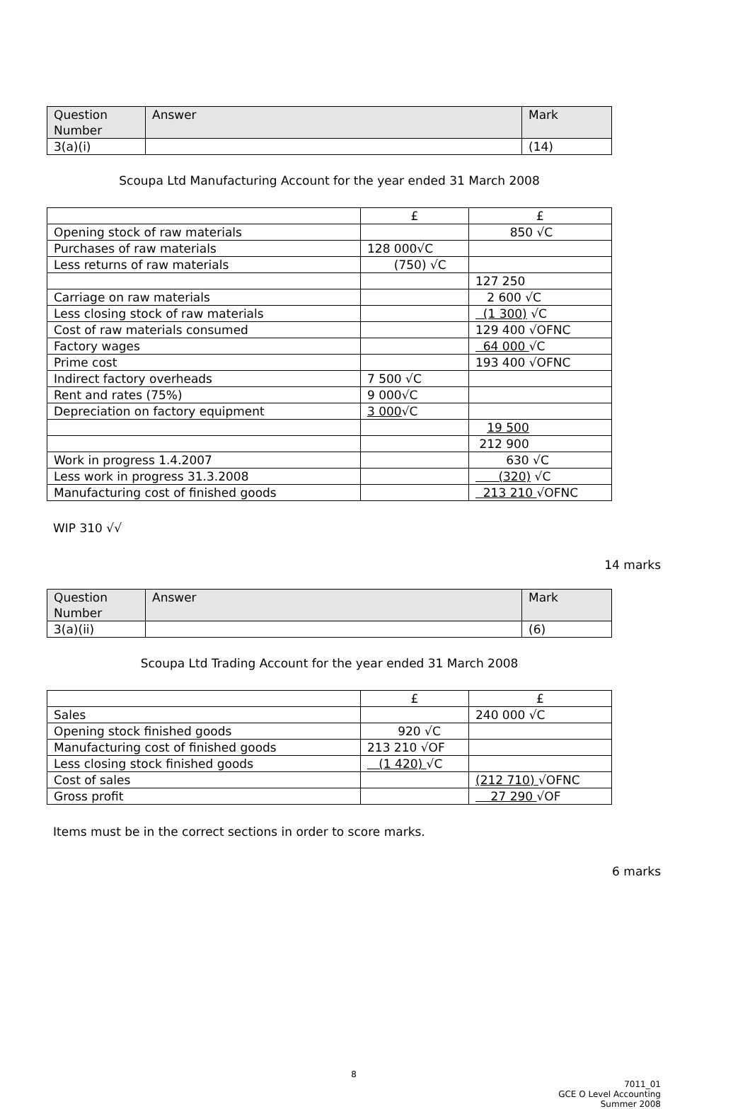| Question Number | Answer | Mark |
| --- | --- | --- |
| 3(a)(i) | | (14) |
Scoupa Ltd Manufacturing Account for the year ended 31 March 2008
| | £ | £ |
| Opening stock of raw materials | | 850 √C |
| Purchases of raw materials | 128 000√C | |
| Less returns of raw materials | (750) √C | |
| | | 127 250 |
| Carriage on raw materials | | 2 600 √C |
| Less closing stock of raw materials | | (1 300) √C |
| Cost of raw materials consumed | | 129 400 √OFNC |
| Factory wages | | 64 000 √C |
| Prime cost | | 193 400 √OFNC |
| Indirect factory overheads | 7 500 √C | |
| Rent and rates (75%) | 9 000√C | |
| Depreciation on factory equipment | 3 000 √C | |
| | | 19 500 |
| | | 212 900 |
| Work in progress 1.4.2007 | | 630 √C |
| Less work in progress 31.3.2008 | | (320) √C |
| Manufacturing cost of finished goods | | 213 210 √OFNC |
WIP 310 √√
14 marks
| Question Number | Answer | Mark |
| --- | --- | --- |
| 3(a)(ii) | | (6) |
Scoupa Ltd Trading Account for the year ended 31 March 2008
| | £ | £ |
| Sales | | 240 000 √C |
| Opening stock finished goods | 920 √C | |
| Manufacturing cost of finished goods | 213 210 √OF | |
| Less closing stock finished goods | (1 420) √C | |
| Cost of sales | | (212 710) √OFNC |
| Gross profit | | 27 290 √OF |
Items must be in the correct sections in order to score marks.
6 marks
8
7011_01
GCE O Level Accounting
Summer 2008